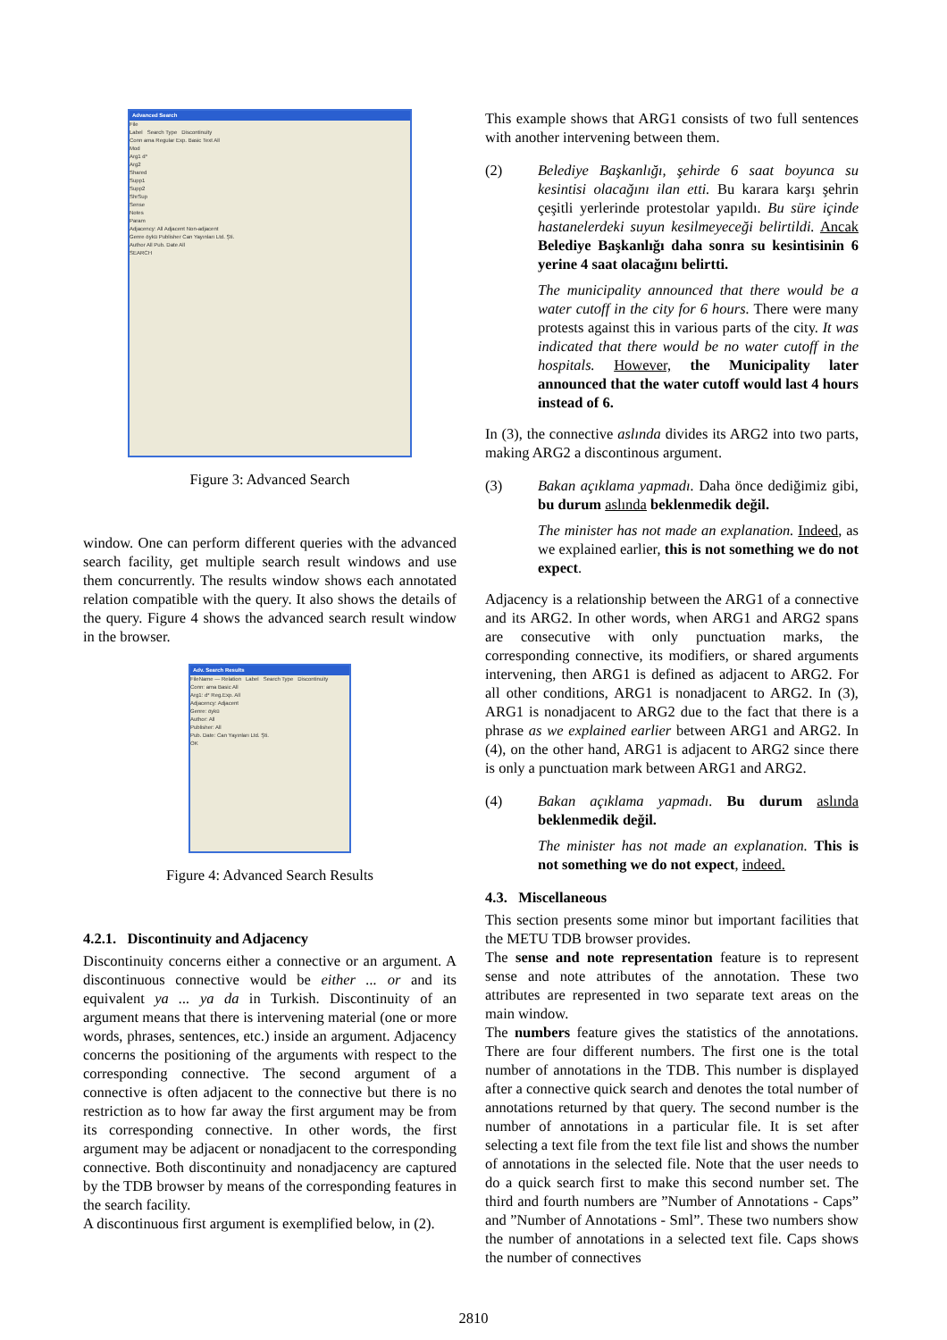Advanced Search
File
Label Search Type Discontinuity
Conn ama Regular Exp. Basic Text All
Mod
Arg1 d*
Arg2
Shared
Supp1
Supp2
ShrSup
Sense
Notes
Param
Adjacency: All Adjacent Non-adjacent
Genre öykü Publisher Can Yayınları Ltd. Şti.
Author All Pub. Date All
SEARCH
Figure 3: Advanced Search
window. One can perform different queries with the advanced search facility, get multiple search result windows and use them concurrently. The results window shows each annotated relation compatible with the query. It also shows the details of the query. Figure 4 shows the advanced search result window in the browser.
Adv. Search Results
FileName — Relation Label Search Type Discontinuity
Conn: ama Basic All
Arg1: d* Reg.Exp. All
Adjacency: Adjacent
Genre: öykü
Author: All
Publisher: All
Pub. Date: Can Yayınları Ltd. Şti.
OK
Figure 4: Advanced Search Results
4.2.1. Discontinuity and Adjacency
Discontinuity concerns either a connective or an argument. A discontinuous connective would be either ... or and its equivalent ya ... ya da in Turkish. Discontinuity of an argument means that there is intervening material (one or more words, phrases, sentences, etc.) inside an argument. Adjacency concerns the positioning of the arguments with respect to the corresponding connective. The second argument of a connective is often adjacent to the connective but there is no restriction as to how far away the first argument may be from its corresponding connective. In other words, the first argument may be adjacent or nonadjacent to the corresponding connective. Both discontinuity and nonadjacency are captured by the TDB browser by means of the corresponding features in the search facility.
A discontinuous first argument is exemplified below, in (2).
This example shows that ARG1 consists of two full sentences with another intervening between them.
(2) Belediye Başkanlığı, şehirde 6 saat boyunca su kesintisi olacağını ilan etti. Bu karara karşı şehrin çeşitli yerlerinde protestolar yapıldı. Bu süre içinde hastanelerdeki suyun kesilmeyeceği belirtildi. Ancak Belediye Başkanlığı daha sonra su kesintisinin 6 yerine 4 saat olacağını belirtti.
The municipality announced that there would be a water cutoff in the city for 6 hours. There were many protests against this in various parts of the city. It was indicated that there would be no water cutoff in the hospitals. However, the Municipality later announced that the water cutoff would last 4 hours instead of 6.
In (3), the connective aslında divides its ARG2 into two parts, making ARG2 a discontinous argument.
(3) Bakan açıklama yapmadı. Daha önce dediğimiz gibi, bu durum aslında beklenmedik değil.
The minister has not made an explanation. Indeed, as we explained earlier, this is not something we do not expect.
Adjacency is a relationship between the ARG1 of a connective and its ARG2. In other words, when ARG1 and ARG2 spans are consecutive with only punctuation marks, the corresponding connective, its modifiers, or shared arguments intervening, then ARG1 is defined as adjacent to ARG2. For all other conditions, ARG1 is nonadjacent to ARG2. In (3), ARG1 is nonadjacent to ARG2 due to the fact that there is a phrase as we explained earlier between ARG1 and ARG2. In (4), on the other hand, ARG1 is adjacent to ARG2 since there is only a punctuation mark between ARG1 and ARG2.
(4) Bakan açıklama yapmadı. Bu durum aslında beklenmedik değil.
The minister has not made an explanation. This is not something we do not expect, indeed.
4.3. Miscellaneous
This section presents some minor but important facilities that the METU TDB browser provides.
The sense and note representation feature is to represent sense and note attributes of the annotation. These two attributes are represented in two separate text areas on the main window.
The numbers feature gives the statistics of the annotations. There are four different numbers. The first one is the total number of annotations in the TDB. This number is displayed after a connective quick search and denotes the total number of annotations returned by that query. The second number is the number of annotations in a particular file. It is set after selecting a text file from the text file list and shows the number of annotations in the selected file. Note that the user needs to do a quick search first to make this second number set. The third and fourth numbers are ”Number of Annotations - Caps” and ”Number of Annotations - Sml”. These two numbers show the number of annotations in a selected text file. Caps shows the number of connectives
2810